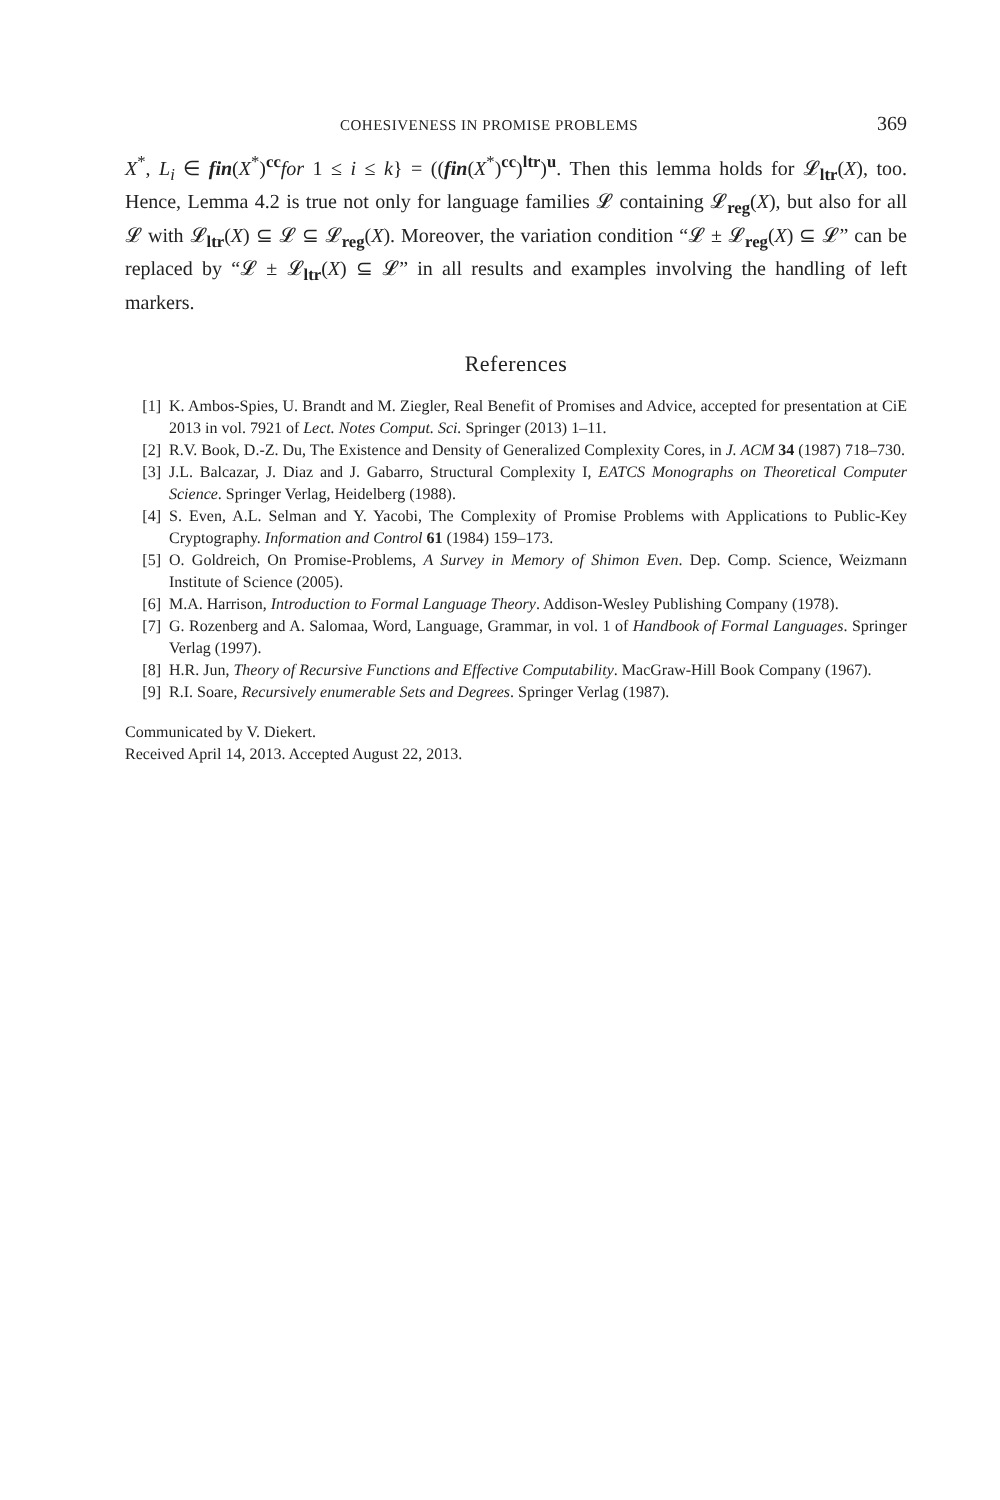COHESIVENESS IN PROMISE PROBLEMS 369
X<sup>*</sup>, L<sub>i</sub> ∈ fin(X<sup>*</sup>)<sup>cc</sup>for 1 ≤ i ≤ k} = ((fin(X<sup>*</sup>)<sup>cc</sup>)<sup>ltr</sup>)<sup>u</sup>. Then this lemma holds for 𝓛<sub>ltr</sub>(X), too. Hence, Lemma 4.2 is true not only for language families 𝓛 containing 𝓛<sub>reg</sub>(X), but also for all 𝓛 with 𝓛<sub>ltr</sub>(X) ⊆ 𝓛 ⊆ 𝓛<sub>reg</sub>(X). Moreover, the variation condition “𝓛 ± 𝓛<sub>reg</sub>(X) ⊆ 𝓛” can be replaced by “𝓛 ± 𝓛<sub>ltr</sub>(X) ⊆ 𝓛” in all results and examples involving the handling of left markers.
References
[1] K. Ambos-Spies, U. Brandt and M. Ziegler, Real Benefit of Promises and Advice, accepted for presentation at CiE 2013 in vol. 7921 of Lect. Notes Comput. Sci. Springer (2013) 1–11.
[2] R.V. Book, D.-Z. Du, The Existence and Density of Generalized Complexity Cores, in J. ACM 34 (1987) 718–730.
[3] J.L. Balcazar, J. Diaz and J. Gabarro, Structural Complexity I, EATCS Monographs on Theoretical Computer Science. Springer Verlag, Heidelberg (1988).
[4] S. Even, A.L. Selman and Y. Yacobi, The Complexity of Promise Problems with Applications to Public-Key Cryptography. Information and Control 61 (1984) 159–173.
[5] O. Goldreich, On Promise-Problems, A Survey in Memory of Shimon Even. Dep. Comp. Science, Weizmann Institute of Science (2005).
[6] M.A. Harrison, Introduction to Formal Language Theory. Addison-Wesley Publishing Company (1978).
[7] G. Rozenberg and A. Salomaa, Word, Language, Grammar, in vol. 1 of Handbook of Formal Languages. Springer Verlag (1997).
[8] H.R. Jun, Theory of Recursive Functions and Effective Computability. MacGraw-Hill Book Company (1967).
[9] R.I. Soare, Recursively enumerable Sets and Degrees. Springer Verlag (1987).
Communicated by V. Diekert.
Received April 14, 2013. Accepted August 22, 2013.